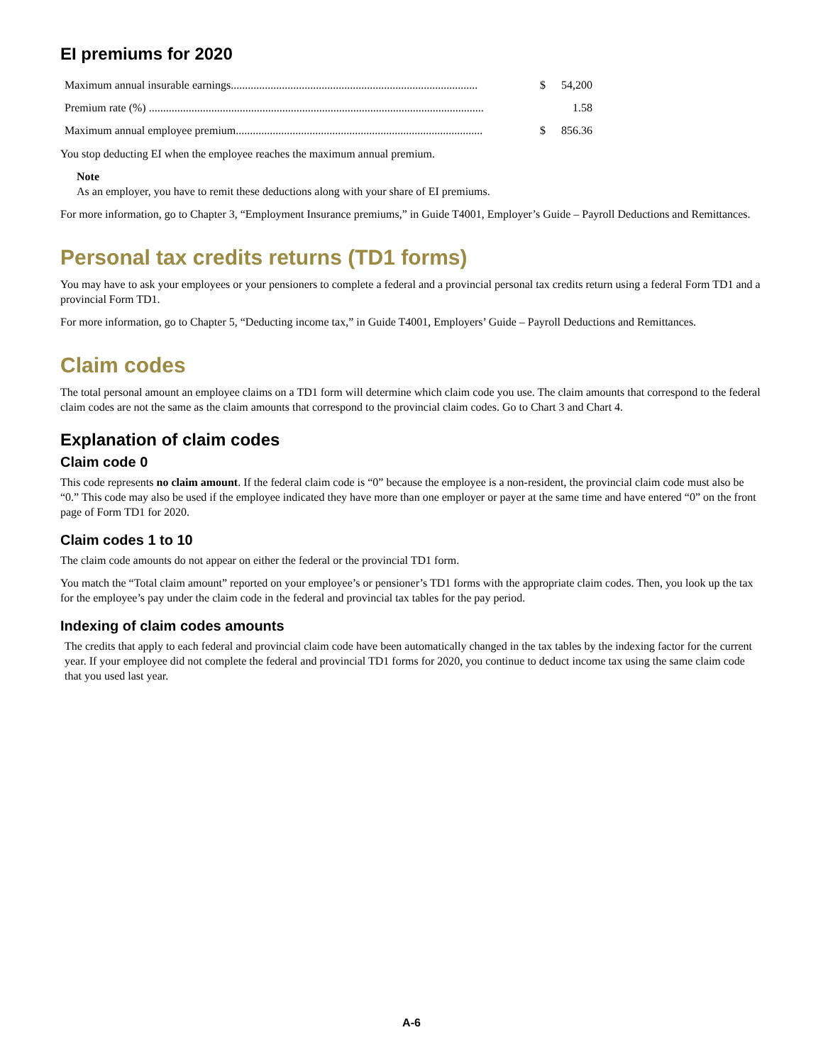EI premiums for 2020
| Maximum annual insurable earnings....................................................................................... | $ | 54,200 |
| Premium rate (%) ...................................................................................................................... | | 1.58 |
| Maximum annual employee premium....................................................................................... | $ | 856.36 |
You stop deducting EI when the employee reaches the maximum annual premium.
Note
As an employer, you have to remit these deductions along with your share of EI premiums.
For more information, go to Chapter 3, “Employment Insurance premiums,” in Guide T4001, Employer’s Guide – Payroll Deductions and Remittances.
Personal tax credits returns (TD1 forms)
You may have to ask your employees or your pensioners to complete a federal and a provincial personal tax credits return using a federal Form TD1 and a provincial Form TD1.
For more information, go to Chapter 5, “Deducting income tax,” in Guide T4001, Employers’ Guide – Payroll Deductions and Remittances.
Claim codes
The total personal amount an employee claims on a TD1 form will determine which claim code you use. The claim amounts that correspond to the federal claim codes are not the same as the claim amounts that correspond to the provincial claim codes. Go to Chart 3 and Chart 4.
Explanation of claim codes
Claim code 0
This code represents no claim amount. If the federal claim code is “0” because the employee is a non-resident, the provincial claim code must also be “0.” This code may also be used if the employee indicated they have more than one employer or payer at the same time and have entered “0” on the front page of Form TD1 for 2020.
Claim codes 1 to 10
The claim code amounts do not appear on either the federal or the provincial TD1 form.
You match the “Total claim amount” reported on your employee’s or pensioner’s TD1 forms with the appropriate claim codes. Then, you look up the tax for the employee’s pay under the claim code in the federal and provincial tax tables for the pay period.
Indexing of claim codes amounts
The credits that apply to each federal and provincial claim code have been automatically changed in the tax tables by the indexing factor for the current year. If your employee did not complete the federal and provincial TD1 forms for 2020, you continue to deduct income tax using the same claim code that you used last year.
A-6